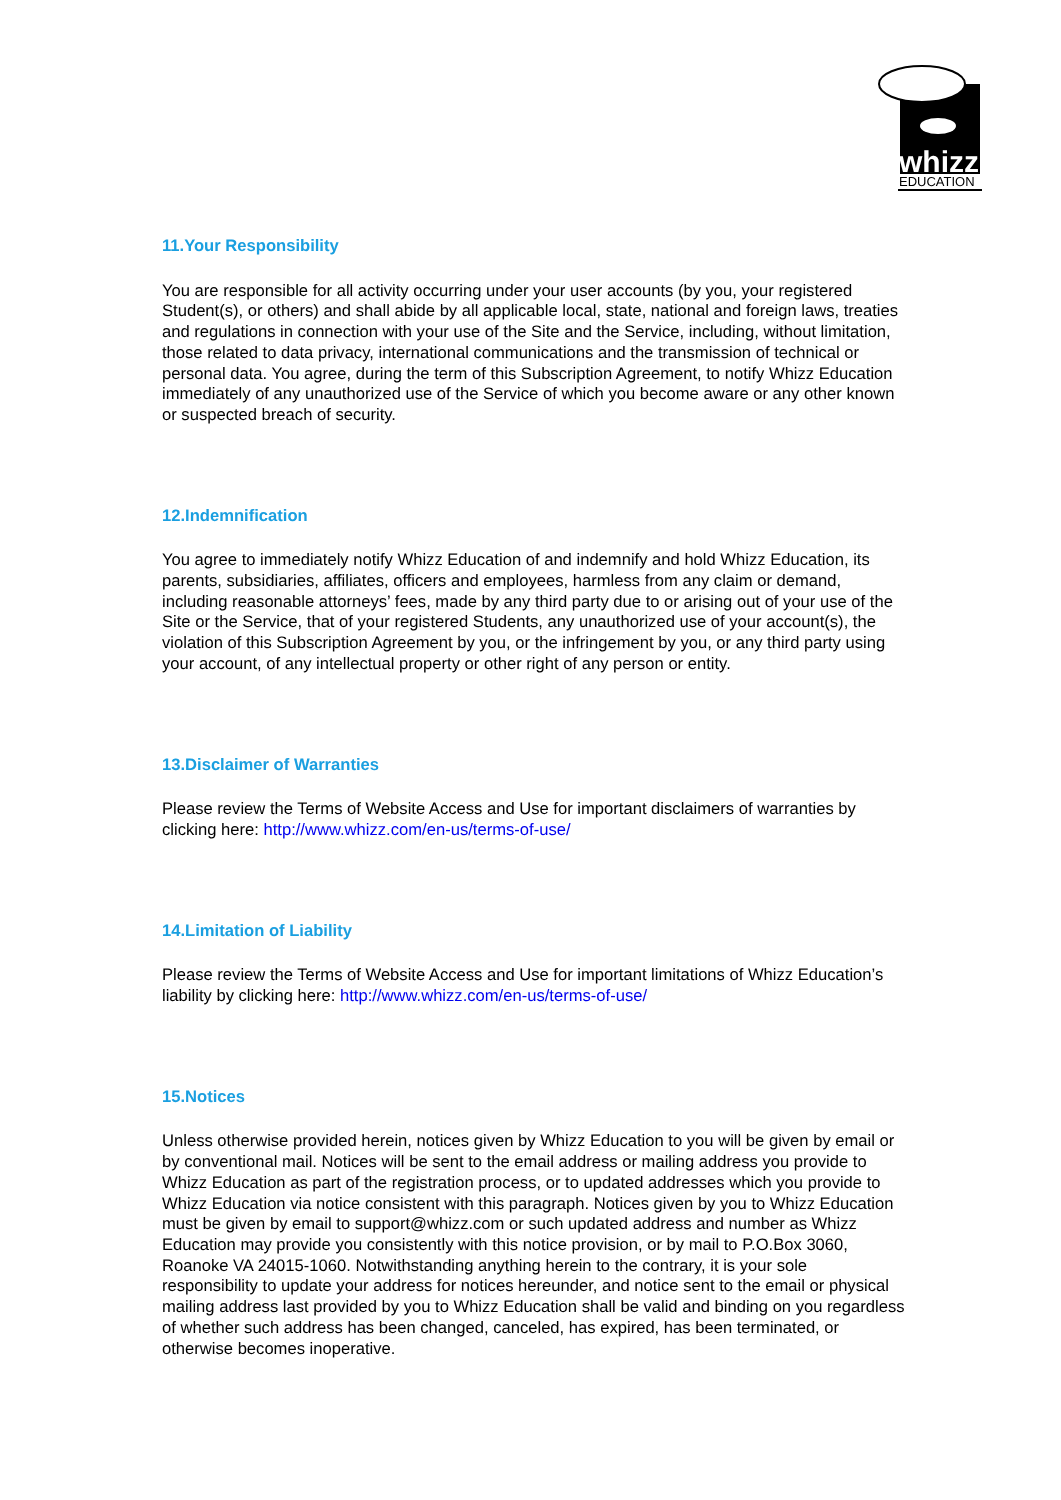whizz
EDUCATION
11.Your Responsibility
You are responsible for all activity occurring under your user accounts (by you, your registered Student(s), or others) and shall abide by all applicable local, state, national and foreign laws, treaties and regulations in connection with your use of the Site and the Service, including, without limitation, those related to data privacy, international communications and the transmission of technical or personal data. You agree, during the term of this Subscription Agreement, to notify Whizz Education immediately of any unauthorized use of the Service of which you become aware or any other known or suspected breach of security.
12.Indemnification
You agree to immediately notify Whizz Education of and indemnify and hold Whizz Education, its parents, subsidiaries, affiliates, officers and employees, harmless from any claim or demand, including reasonable attorneys’ fees, made by any third party due to or arising out of your use of the Site or the Service, that of your registered Students, any unauthorized use of your account(s), the violation of this Subscription Agreement by you, or the infringement by you, or any third party using your account, of any intellectual property or other right of any person or entity.
13.Disclaimer of Warranties
Please review the Terms of Website Access and Use for important disclaimers of warranties by clicking here: http://www.whizz.com/en-us/terms-of-use/
14.Limitation of Liability
Please review the Terms of Website Access and Use for important limitations of Whizz Education’s liability by clicking here: http://www.whizz.com/en-us/terms-of-use/
15.Notices
Unless otherwise provided herein, notices given by Whizz Education to you will be given by email or by conventional mail. Notices will be sent to the email address or mailing address you provide to Whizz Education as part of the registration process, or to updated addresses which you provide to Whizz Education via notice consistent with this paragraph. Notices given by you to Whizz Education must be given by email to support@whizz.com or such updated address and number as Whizz Education may provide you consistently with this notice provision, or by mail to P.O.Box 3060, Roanoke VA 24015-1060. Notwithstanding anything herein to the contrary, it is your sole responsibility to update your address for notices hereunder, and notice sent to the email or physical mailing address last provided by you to Whizz Education shall be valid and binding on you regardless of whether such address has been changed, canceled, has expired, has been terminated, or otherwise becomes inoperative.